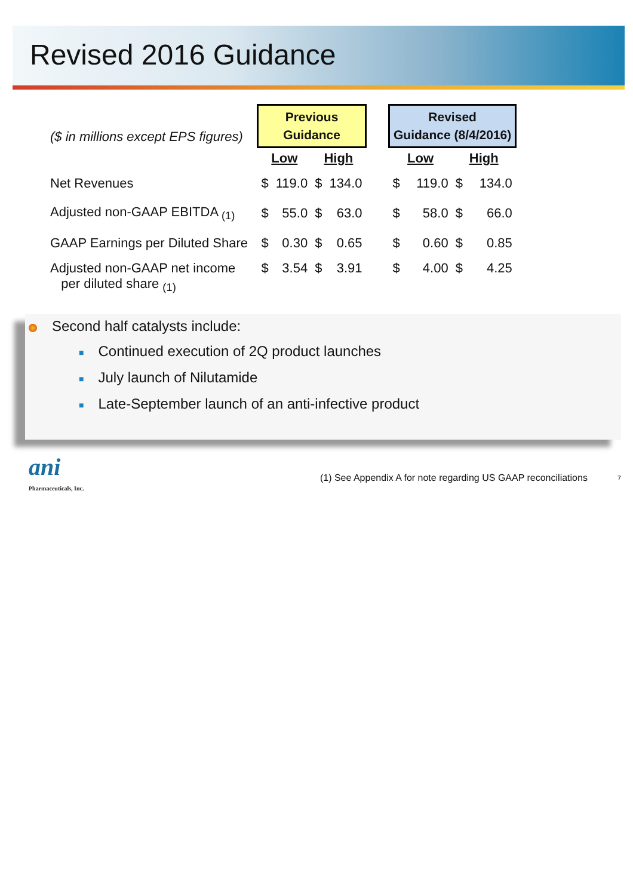Revised 2016 Guidance
| ($ in millions except EPS figures) | Previous Guidance | | | | | Revised Guidance (8/4/2016) | | | |
| | Low | | High | | | Low | | High | |
| Net Revenues | $ | 119.0 | $ | 134.0 | | $ | 119.0 | $ | 134.0 |
| Adjusted non-GAAP EBITDA <sub>(1)</sub> | $ | 55.0 | $ | 63.0 | | $ | 58.0 | $ | 66.0 |
| GAAP Earnings per Diluted Share | $ | 0.30 | $ | 0.65 | | $ | 0.60 | $ | 0.85 |
| Adjusted non-GAAP net income per diluted share <sub>(1)</sub> | $ | 3.54 | $ | 3.91 | | $ | 4.00 | $ | 4.25 |
Second half catalysts include:
■ Continued execution of 2Q product launches
■ July launch of Nilutamide
■ Late-September launch of an anti-infective product
ani
Pharmaceuticals, Inc.
(1) See Appendix A for note regarding US GAAP reconciliations
7